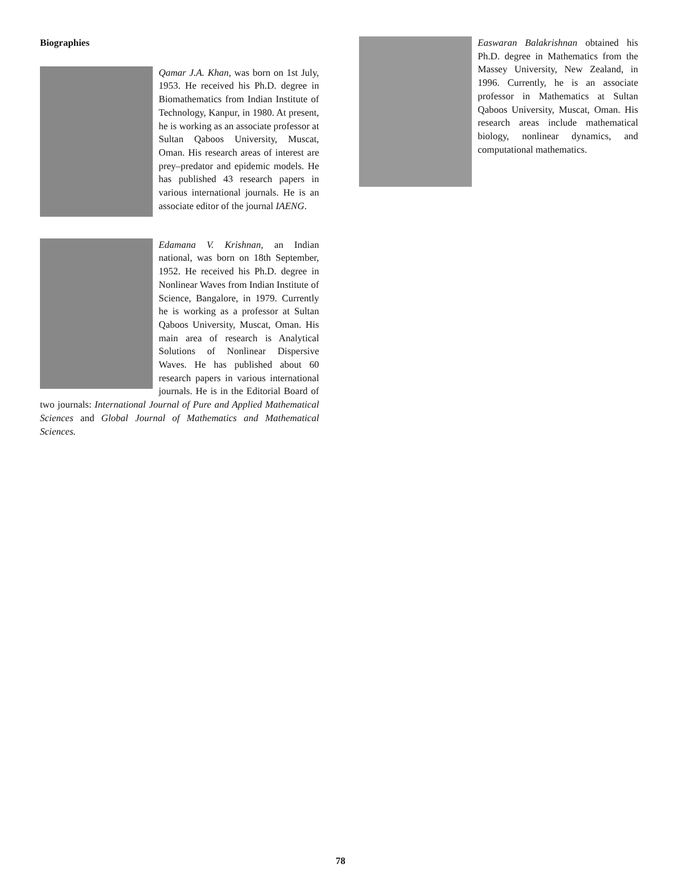Biographies
Qamar J.A. Khan, was born on 1st July, 1953. He received his Ph.D. degree in Biomathematics from Indian Institute of Technology, Kanpur, in 1980. At present, he is working as an associate professor at Sultan Qaboos University, Muscat, Oman. His research areas of interest are prey–predator and epidemic models. He has published 43 research papers in various international journals. He is an associate editor of the journal IAENG.
Edamana V. Krishnan, an Indian national, was born on 18th September, 1952. He received his Ph.D. degree in Nonlinear Waves from Indian Institute of Science, Bangalore, in 1979. Currently he is working as a professor at Sultan Qaboos University, Muscat, Oman. His main area of research is Analytical Solutions of Nonlinear Dispersive Waves. He has published about 60 research papers in various international journals. He is in the Editorial Board of two journals: International Journal of Pure and Applied Mathematical Sciences and Global Journal of Mathematics and Mathematical Sciences.
Easwaran Balakrishnan obtained his Ph.D. degree in Mathematics from the Massey University, New Zealand, in 1996. Currently, he is an associate professor in Mathematics at Sultan Qaboos University, Muscat, Oman. His research areas include mathematical biology, nonlinear dynamics, and computational mathematics.
78